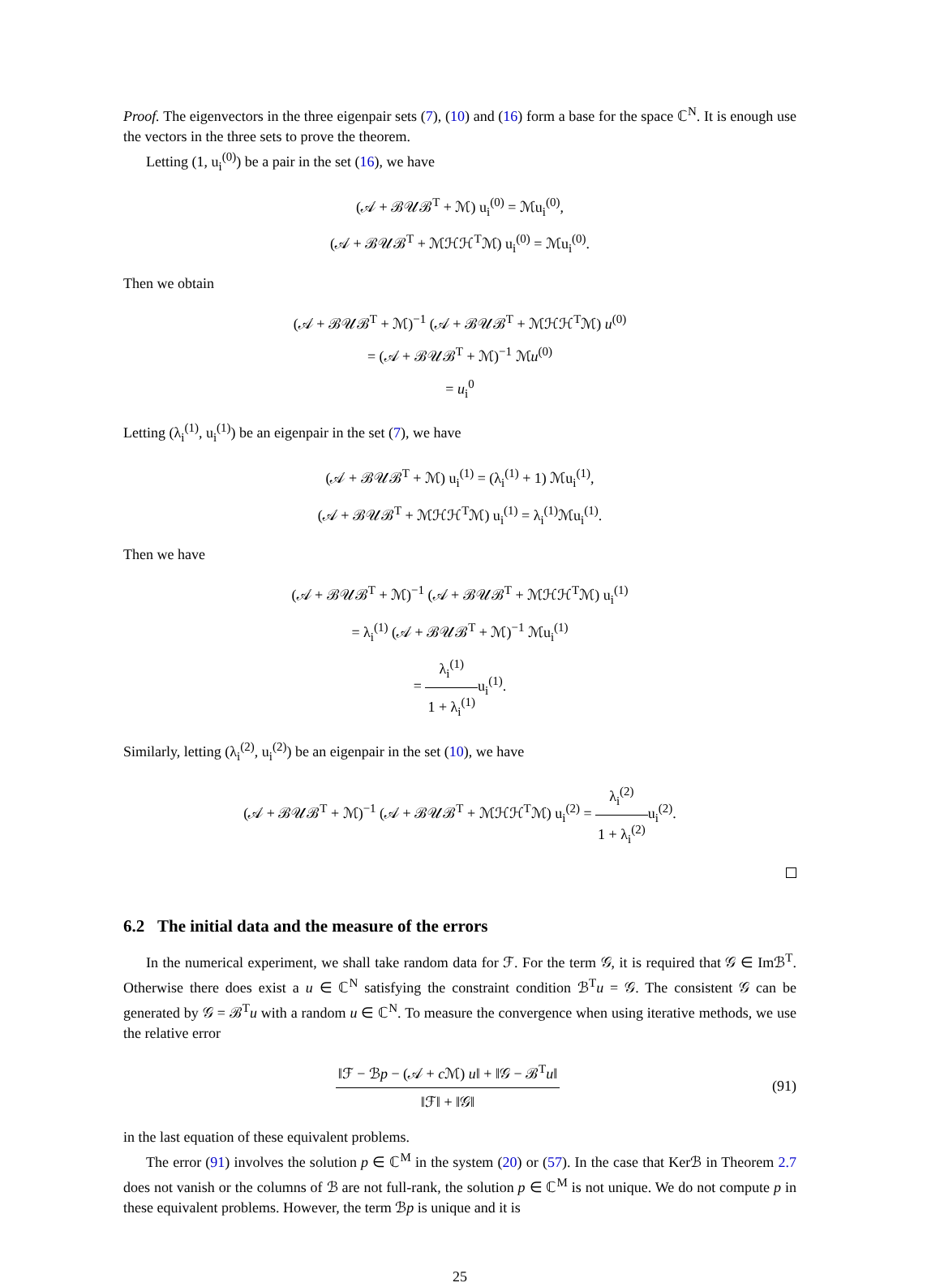Proof. The eigenvectors in the three eigenpair sets (7), (10) and (16) form a base for the space ℂ<sup>N</sup>. It is enough use the vectors in the three sets to prove the theorem.
Letting (1, u<sub>i</sub><sup>(0)</sup>) be a pair in the set (16), we have
(𝒜 + ℬ𝒰ℬ<sup>T</sup> + ℳ) u<sub>i</sub><sup>(0)</sup> = ℳu<sub>i</sub><sup>(0)</sup>,
(𝒜 + ℬ𝒰ℬ<sup>T</sup> + ℳℋℋ<sup>T</sup>ℳ) u<sub>i</sub><sup>(0)</sup> = ℳu<sub>i</sub><sup>(0)</sup>.
Then we obtain
(𝒜 + ℬ𝒰ℬ<sup>T</sup> + ℳ)<sup>−1</sup> (𝒜 + ℬ𝒰ℬ<sup>T</sup> + ℳℋℋ<sup>T</sup>ℳ) u<sup>(0)</sup>
= (𝒜 + ℬ𝒰ℬ<sup>T</sup> + ℳ)<sup>−1</sup> ℳu<sup>(0)</sup>
= u<sub>i</sub><sup>0</sup>
Letting (λ<sub>i</sub><sup>(1)</sup>, u<sub>i</sub><sup>(1)</sup>) be an eigenpair in the set (7), we have
(𝒜 + ℬ𝒰ℬ<sup>T</sup> + ℳ) u<sub>i</sub><sup>(1)</sup> = (λ<sub>i</sub><sup>(1)</sup> + 1) ℳu<sub>i</sub><sup>(1)</sup>,
(𝒜 + ℬ𝒰ℬ<sup>T</sup> + ℳℋℋ<sup>T</sup>ℳ) u<sub>i</sub><sup>(1)</sup> = λ<sub>i</sub><sup>(1)</sup>ℳu<sub>i</sub><sup>(1)</sup>.
Then we have
(𝒜 + ℬ𝒰ℬ<sup>T</sup> + ℳ)<sup>−1</sup> (𝒜 + ℬ𝒰ℬ<sup>T</sup> + ℳℋℋ<sup>T</sup>ℳ) u<sub>i</sub><sup>(1)</sup>
= λ<sub>i</sub><sup>(1)</sup> (𝒜 + ℬ𝒰ℬ<sup>T</sup> + ℳ)<sup>−1</sup> ℳu<sub>i</sub><sup>(1)</sup>
= λ<sub>i</sub><sup>(1)</sup> 1 + λ<sub>i</sub><sup>(1)</sup> u<sub>i</sub><sup>(1)</sup>.
Similarly, letting (λ<sub>i</sub><sup>(2)</sup>, u<sub>i</sub><sup>(2)</sup>) be an eigenpair in the set (10), we have
(𝒜 + ℬ𝒰ℬ<sup>T</sup> + ℳ)<sup>−1</sup> (𝒜 + ℬ𝒰ℬ<sup>T</sup> + ℳℋℋ<sup>T</sup>ℳ) u<sub>i</sub><sup>(2)</sup> = λ<sub>i</sub><sup>(2)</sup> 1 + λ<sub>i</sub><sup>(2)</sup> u<sub>i</sub><sup>(2)</sup>.
6.2 The initial data and the measure of the errors
In the numerical experiment, we shall take random data for ℱ. For the term 𝒢, it is required that 𝒢 ∈ Imℬ<sup>T</sup>. Otherwise there does exist a u ∈ ℂ<sup>N</sup> satisfying the constraint condition ℬ<sup>T</sup>u = 𝒢. The consistent 𝒢 can be generated by 𝒢 = ℬ<sup>T</sup>u with a random u ∈ ℂ<sup>N</sup>. To measure the convergence when using iterative methods, we use the relative error
‖ℱ − ℬp − (𝒜 + c ℳ) u‖ + ‖𝒢 − ℬ<sup>T</sup>u‖ ‖ℱ‖ + ‖𝒢‖
(91)
in the last equation of these equivalent problems.
The error (91) involves the solution p ∈ ℂ<sup>M</sup> in the system (20) or (57). In the case that Kerℬ in Theorem 2.7 does not vanish or the columns of ℬ are not full-rank, the solution p ∈ ℂ<sup>M</sup> is not unique. We do not compute p in these equivalent problems. However, the term ℬp is unique and it is
25